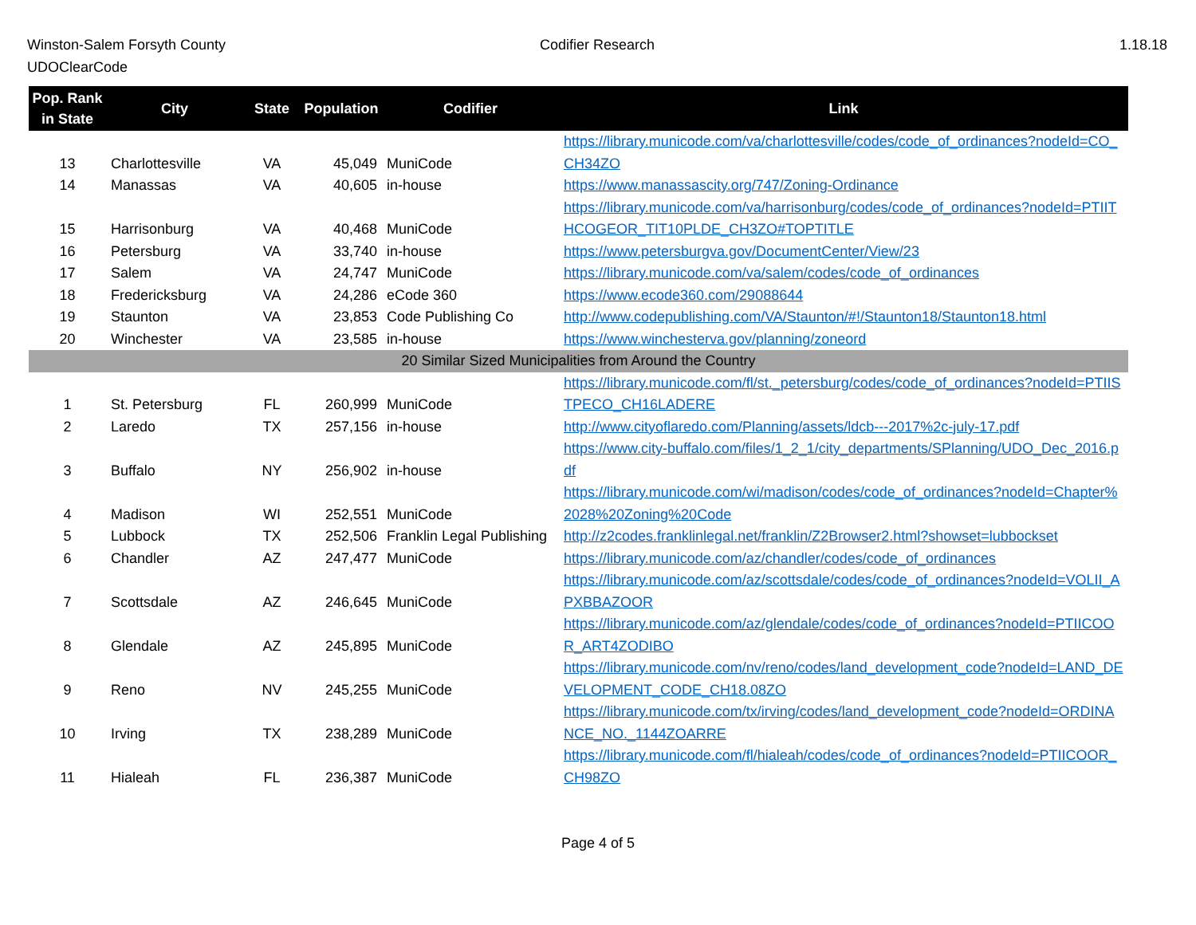Winston-Salem Forsyth County
UDOClearCode
Codifier Research 1.18.18
| Pop. Rank in State | City | State | Population | Codifier | Link |
| --- | --- | --- | --- | --- | --- |
| 13 | Charlottesville | VA | 45,049 | MuniCode | https://library.municode.com/va/charlottesville/codes/code_of_ordinances?nodeId=CO_CH34ZO |
| 14 | Manassas | VA | 40,605 | in-house | https://www.manassascity.org/747/Zoning-Ordinance |
| 15 | Harrisonburg | VA | 40,468 | MuniCode | https://library.municode.com/va/harrisonburg/codes/code_of_ordinances?nodeId=PTIITHCOGEOR_TIT10PLDE_CH3ZO#TOPTITLE |
| 16 | Petersburg | VA | 33,740 | in-house | https://www.petersburgva.gov/DocumentCenter/View/23 |
| 17 | Salem | VA | 24,747 | MuniCode | https://library.municode.com/va/salem/codes/code_of_ordinances |
| 18 | Fredericksburg | VA | 24,286 | eCode 360 | https://www.ecode360.com/29088644 |
| 19 | Staunton | VA | 23,853 | Code Publishing Co | http://www.codepublishing.com/VA/Staunton/#!/Staunton18/Staunton18.html |
| 20 | Winchester | VA | 23,585 | in-house | https://www.winchesterva.gov/planning/zoneord |
| 20 Similar Sized Municipalities from Around the Country | | | | | |
| 1 | St. Petersburg | FL | 260,999 | MuniCode | https://library.municode.com/fl/st._petersburg/codes/code_of_ordinances?nodeId=PTIISTPECO_CH16LADERE |
| 2 | Laredo | TX | 257,156 | in-house | http://www.cityoflaredo.com/Planning/assets/ldcb---2017%2c-july-17.pdf |
| 3 | Buffalo | NY | 256,902 | in-house | https://www.city-buffalo.com/files/1_2_1/city_departments/SPlanning/UDO_Dec_2016.pdf |
| 4 | Madison | WI | 252,551 | MuniCode | https://library.municode.com/wi/madison/codes/code_of_ordinances?nodeId=Chapter%2028%20Zoning%20Code |
| 5 | Lubbock | TX | 252,506 | Franklin Legal Publishing | http://z2codes.franklinlegal.net/franklin/Z2Browser2.html?showset=lubbockset |
| 6 | Chandler | AZ | 247,477 | MuniCode | https://library.municode.com/az/chandler/codes/code_of_ordinances |
| 7 | Scottsdale | AZ | 246,645 | MuniCode | https://library.municode.com/az/scottsdale/codes/code_of_ordinances?nodeId=VOLII_APXBBAZOOR |
| 8 | Glendale | AZ | 245,895 | MuniCode | https://library.municode.com/az/glendale/codes/code_of_ordinances?nodeId=PTIICOOR_ART4ZODIBO |
| 9 | Reno | NV | 245,255 | MuniCode | https://library.municode.com/nv/reno/codes/land_development_code?nodeId=LAND_DEVELOPMENT_CODE_CH18.08ZO |
| 10 | Irving | TX | 238,289 | MuniCode | https://library.municode.com/tx/irving/codes/land_development_code?nodeId=ORDINANCE_NO._1144ZOARRE |
| 11 | Hialeah | FL | 236,387 | MuniCode | https://library.municode.com/fl/hialeah/codes/code_of_ordinances?nodeId=PTIICOOR_CH98ZO |
Page 4 of 5